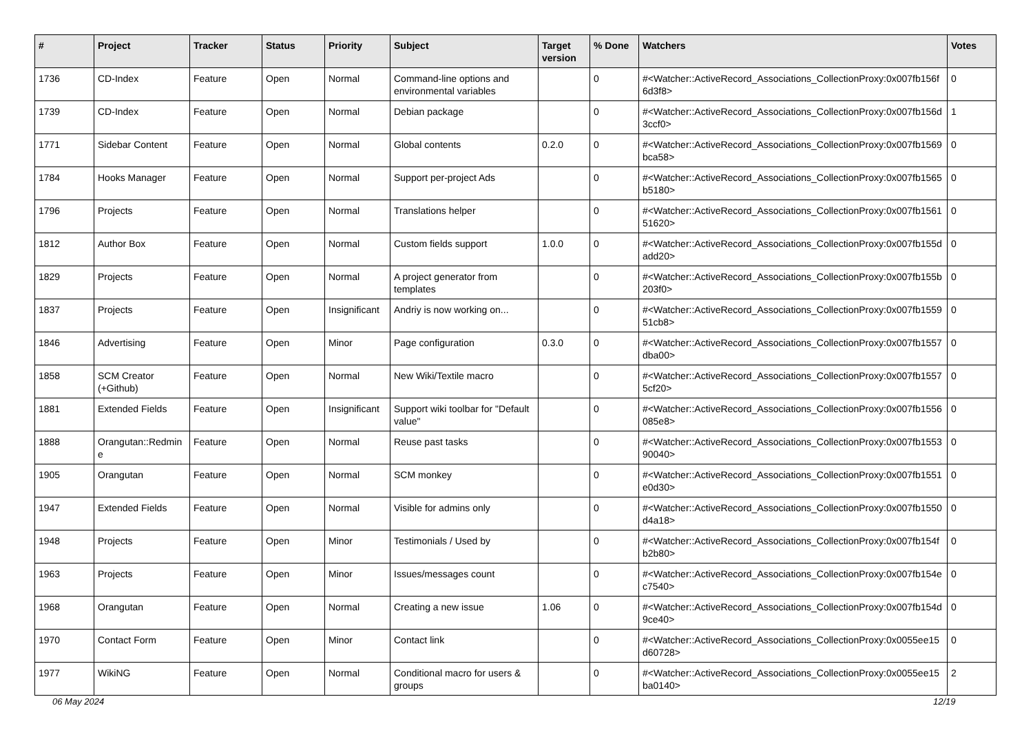| # | Project | Tracker | Status | Priority | Subject | Target version | % Done | Watchers | Votes |
| --- | --- | --- | --- | --- | --- | --- | --- | --- | --- |
| 1736 | CD-Index | Feature | Open | Normal | Command-line options and environmental variables | | 0 | #<Watcher::ActiveRecord_Associations_CollectionProxy:0x007fb156f6d3f8> | 0 |
| 1739 | CD-Index | Feature | Open | Normal | Debian package | | 0 | #<Watcher::ActiveRecord_Associations_CollectionProxy:0x007fb156d3ccf0> | 1 |
| 1771 | Sidebar Content | Feature | Open | Normal | Global contents | 0.2.0 | 0 | #<Watcher::ActiveRecord_Associations_CollectionProxy:0x007fb1569bca58> | 0 |
| 1784 | Hooks Manager | Feature | Open | Normal | Support per-project Ads | | 0 | #<Watcher::ActiveRecord_Associations_CollectionProxy:0x007fb1565b5180> | 0 |
| 1796 | Projects | Feature | Open | Normal | Translations helper | | 0 | #<Watcher::ActiveRecord_Associations_CollectionProxy:0x007fb156151620> | 0 |
| 1812 | Author Box | Feature | Open | Normal | Custom fields support | 1.0.0 | 0 | #<Watcher::ActiveRecord_Associations_CollectionProxy:0x007fb155dadd20> | 0 |
| 1829 | Projects | Feature | Open | Normal | A project generator from templates | | 0 | #<Watcher::ActiveRecord_Associations_CollectionProxy:0x007fb155b203f0> | 0 |
| 1837 | Projects | Feature | Open | Insignificant | Andriy is now working on... | | 0 | #<Watcher::ActiveRecord_Associations_CollectionProxy:0x007fb155951cb8> | 0 |
| 1846 | Advertising | Feature | Open | Minor | Page configuration | 0.3.0 | 0 | #<Watcher::ActiveRecord_Associations_CollectionProxy:0x007fb1557dba00> | 0 |
| 1858 | SCM Creator (+Github) | Feature | Open | Normal | New Wiki/Textile macro | | 0 | #<Watcher::ActiveRecord_Associations_CollectionProxy:0x007fb15575cf20> | 0 |
| 1881 | Extended Fields | Feature | Open | Insignificant | Support wiki toolbar for "Default value" | | 0 | #<Watcher::ActiveRecord_Associations_CollectionProxy:0x007fb1556085e8> | 0 |
| 1888 | Orangutan::Redmine | Feature | Open | Normal | Reuse past tasks | | 0 | #<Watcher::ActiveRecord_Associations_CollectionProxy:0x007fb155390040> | 0 |
| 1905 | Orangutan | Feature | Open | Normal | SCM monkey | | 0 | #<Watcher::ActiveRecord_Associations_CollectionProxy:0x007fb1551e0d30> | 0 |
| 1947 | Extended Fields | Feature | Open | Normal | Visible for admins only | | 0 | #<Watcher::ActiveRecord_Associations_CollectionProxy:0x007fb1550d4a18> | 0 |
| 1948 | Projects | Feature | Open | Minor | Testimonials / Used by | | 0 | #<Watcher::ActiveRecord_Associations_CollectionProxy:0x007fb154fb2b80> | 0 |
| 1963 | Projects | Feature | Open | Minor | Issues/messages count | | 0 | #<Watcher::ActiveRecord_Associations_CollectionProxy:0x007fb154ec7540> | 0 |
| 1968 | Orangutan | Feature | Open | Normal | Creating a new issue | 1.06 | 0 | #<Watcher::ActiveRecord_Associations_CollectionProxy:0x007fb154d9ce40> | 0 |
| 1970 | Contact Form | Feature | Open | Minor | Contact link | | 0 | #<Watcher::ActiveRecord_Associations_CollectionProxy:0x0055ee15d60728> | 0 |
| 1977 | WikiNG | Feature | Open | Normal | Conditional macro for users & groups | | 0 | #<Watcher::ActiveRecord_Associations_CollectionProxy:0x0055ee15ba0140> | 2 |
06 May 2024 12/19